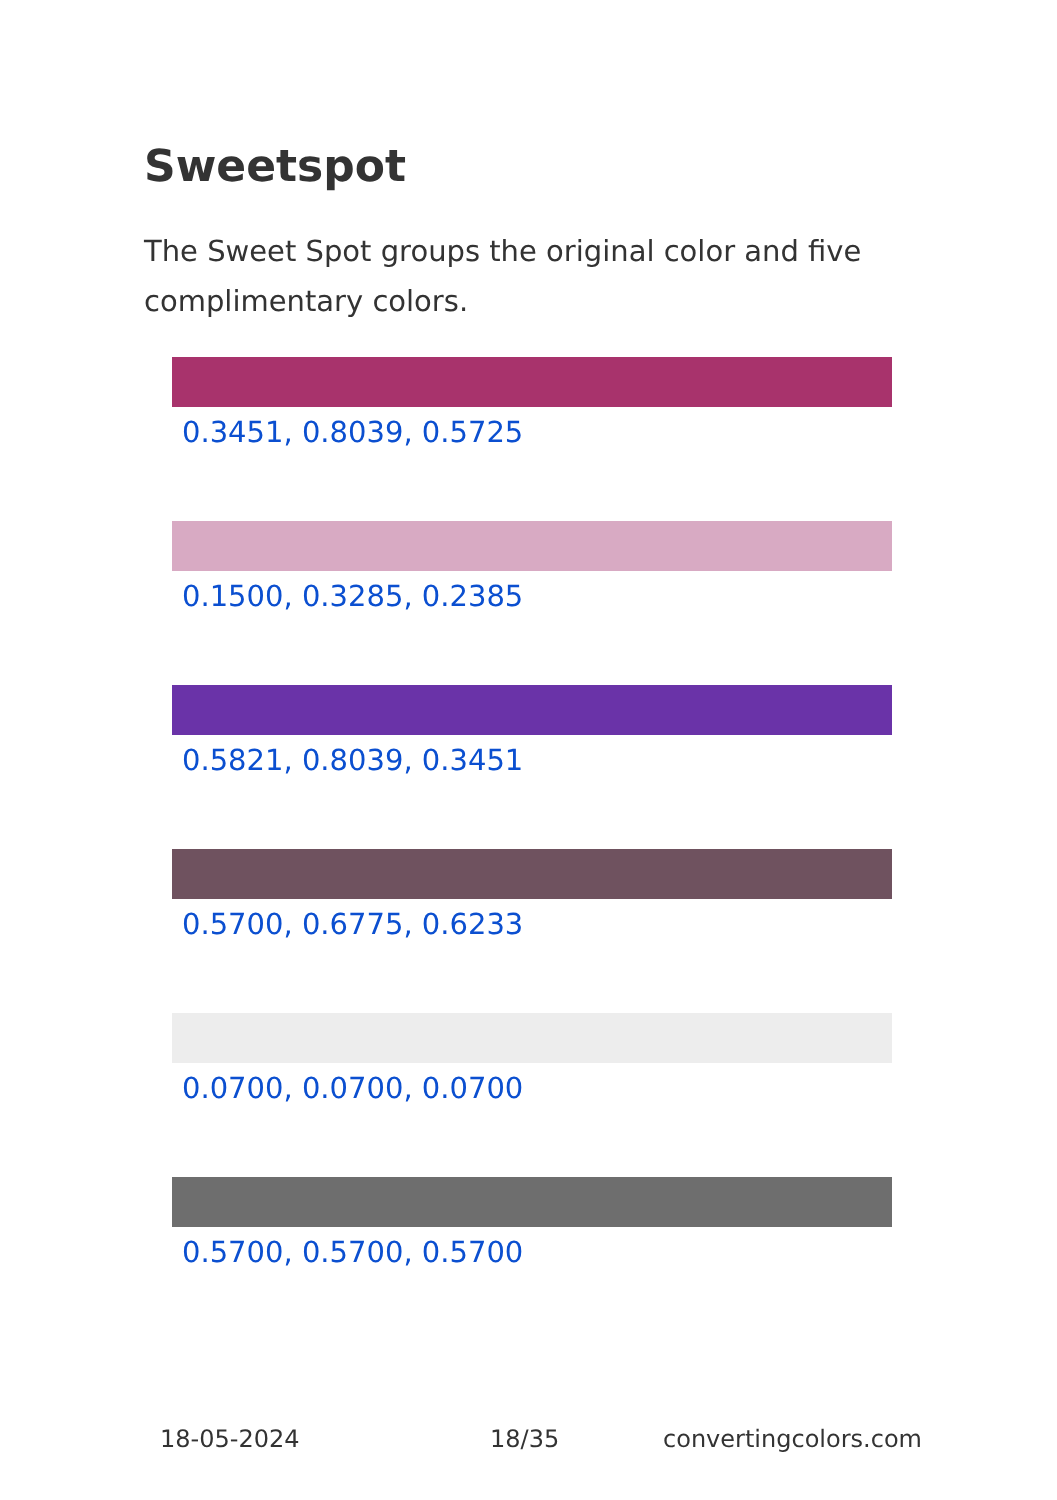Sweetspot
The Sweet Spot groups the original color and five complimentary colors.
0.3451, 0.8039, 0.5725
0.1500, 0.3285, 0.2385
0.5821, 0.8039, 0.3451
0.5700, 0.6775, 0.6233
0.0700, 0.0700, 0.0700
0.5700, 0.5700, 0.5700
18-05-2024 18/35 convertingcolors.com